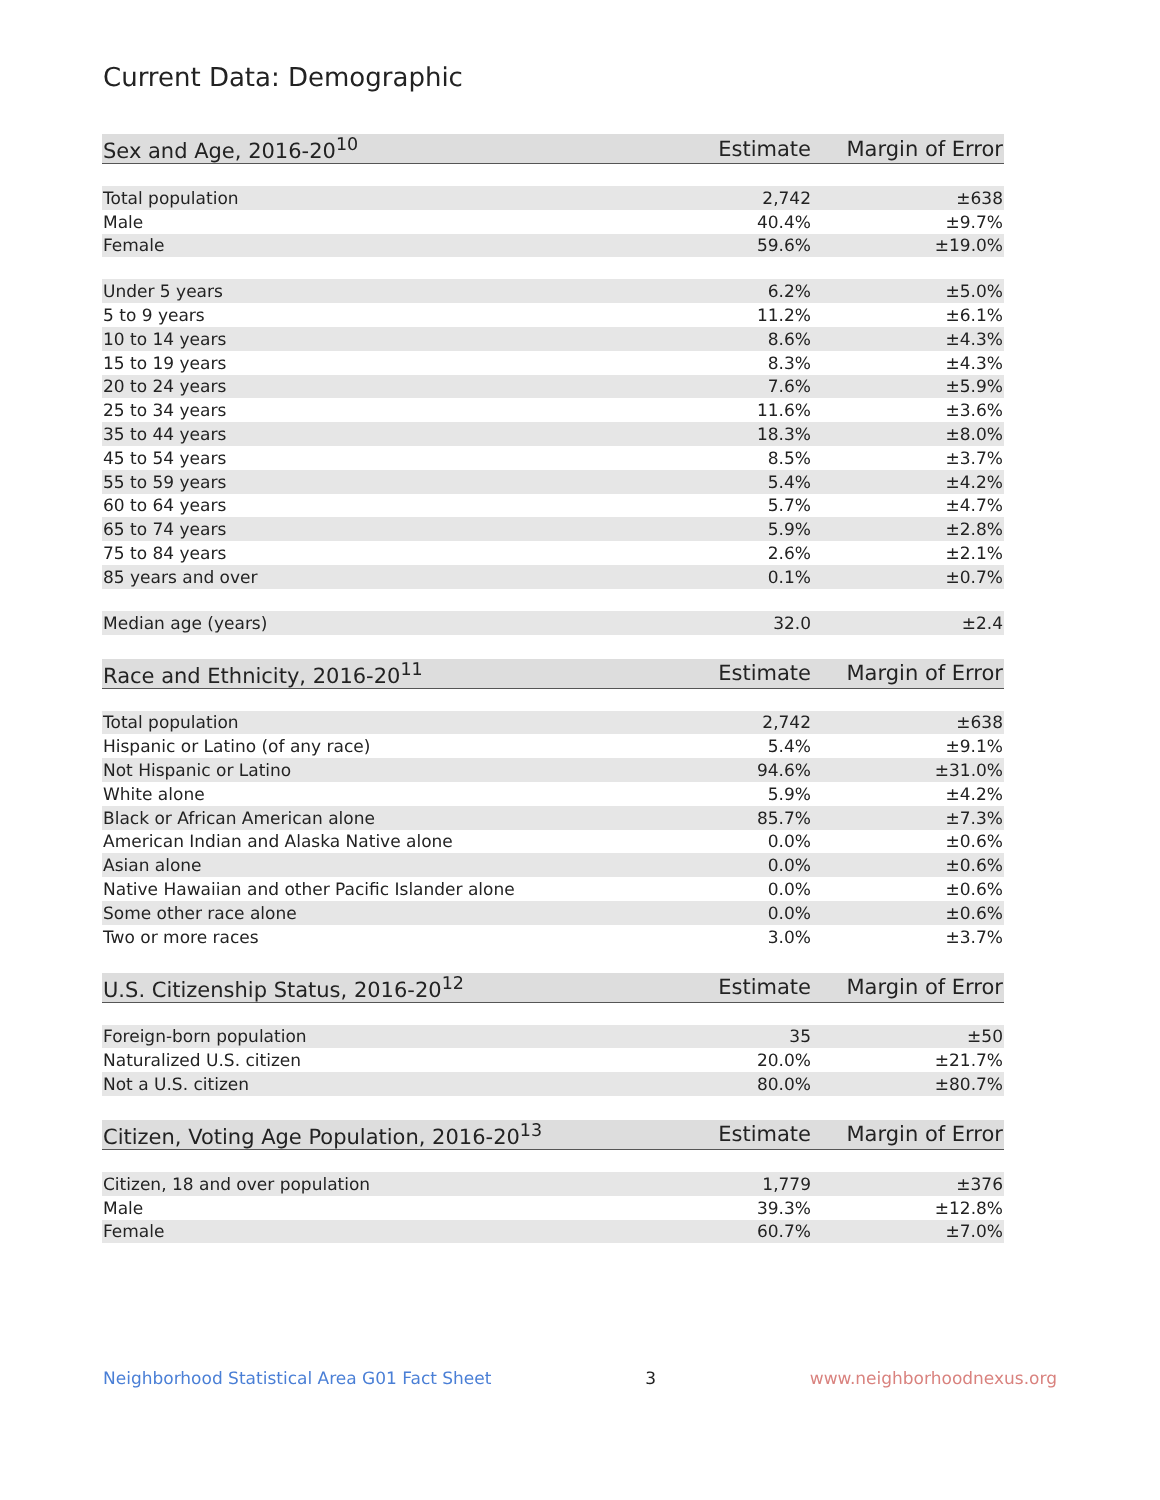Current Data: Demographic
| Sex and Age, 2016-20<sup>10</sup> | Estimate | Margin of Error |
| --- | --- | --- |
| Total population | 2,742 | ±638 |
| Male | 40.4% | ±9.7% |
| Female | 59.6% | ±19.0% |
| Under 5 years | 6.2% | ±5.0% |
| 5 to 9 years | 11.2% | ±6.1% |
| 10 to 14 years | 8.6% | ±4.3% |
| 15 to 19 years | 8.3% | ±4.3% |
| 20 to 24 years | 7.6% | ±5.9% |
| 25 to 34 years | 11.6% | ±3.6% |
| 35 to 44 years | 18.3% | ±8.0% |
| 45 to 54 years | 8.5% | ±3.7% |
| 55 to 59 years | 5.4% | ±4.2% |
| 60 to 64 years | 5.7% | ±4.7% |
| 65 to 74 years | 5.9% | ±2.8% |
| 75 to 84 years | 2.6% | ±2.1% |
| 85 years and over | 0.1% | ±0.7% |
| Median age (years) | 32.0 | ±2.4 |
| Race and Ethnicity, 2016-20<sup>11</sup> | Estimate | Margin of Error |
| --- | --- | --- |
| Total population | 2,742 | ±638 |
| Hispanic or Latino (of any race) | 5.4% | ±9.1% |
| Not Hispanic or Latino | 94.6% | ±31.0% |
| White alone | 5.9% | ±4.2% |
| Black or African American alone | 85.7% | ±7.3% |
| American Indian and Alaska Native alone | 0.0% | ±0.6% |
| Asian alone | 0.0% | ±0.6% |
| Native Hawaiian and other Pacific Islander alone | 0.0% | ±0.6% |
| Some other race alone | 0.0% | ±0.6% |
| Two or more races | 3.0% | ±3.7% |
| U.S. Citizenship Status, 2016-20<sup>12</sup> | Estimate | Margin of Error |
| --- | --- | --- |
| Foreign-born population | 35 | ±50 |
| Naturalized U.S. citizen | 20.0% | ±21.7% |
| Not a U.S. citizen | 80.0% | ±80.7% |
| Citizen, Voting Age Population, 2016-20<sup>13</sup> | Estimate | Margin of Error |
| --- | --- | --- |
| Citizen, 18 and over population | 1,779 | ±376 |
| Male | 39.3% | ±12.8% |
| Female | 60.7% | ±7.0% |
Neighborhood Statistical Area G01 Fact Sheet 3 www.neighborhoodnexus.org